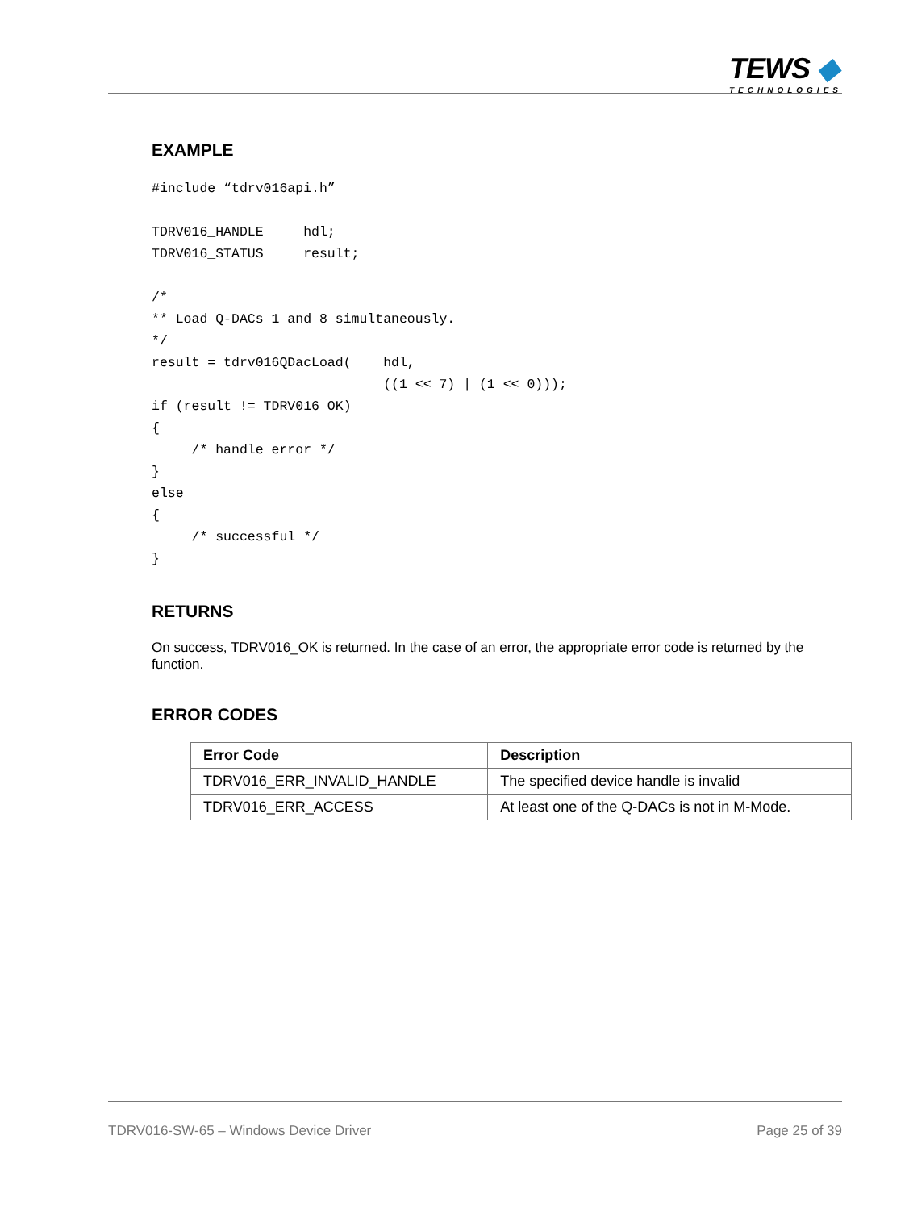TEWS ◆
TECHNOLOGIES
EXAMPLE
#include “tdrv016api.h”

TDRV016_HANDLE     hdl;
TDRV016_STATUS     result;

/*
** Load Q-DACs 1 and 8 simultaneously.
*/
result = tdrv016QDacLoad(    hdl,
                             ((1 << 7) | (1 << 0)));
if (result != TDRV016_OK)
{
     /* handle error */
}
else
{
     /* successful */
}
RETURNS
On success, TDRV016_OK is returned. In the case of an error, the appropriate error code is returned by the function.
ERROR CODES
| Error Code | Description |
| --- | --- |
| TDRV016_ERR_INVALID_HANDLE | The specified device handle is invalid |
| TDRV016_ERR_ACCESS | At least one of the Q-DACs is not in M-Mode. |
TDRV016-SW-65 – Windows Device Driver Page 25 of 39